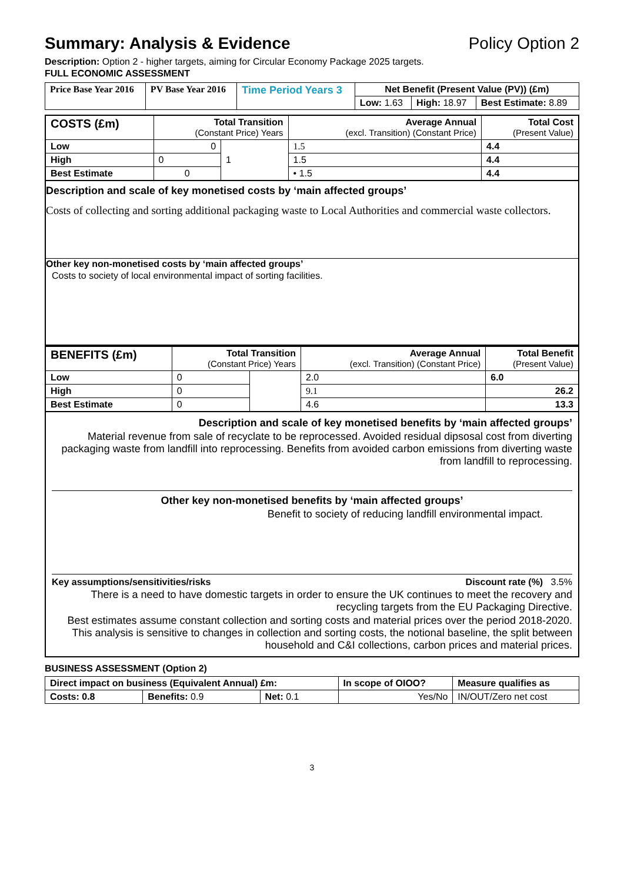Summary: Analysis & Evidence Policy Option 2
Description: Option 2 - higher targets, aiming for Circular Economy Package 2025 targets.
FULL ECONOMIC ASSESSMENT
| Price Base Year 2016 | PV Base Year 2016 | Time Period Years 3 | Net Benefit (Present Value (PV)) (£m) | | |
| | | | Low: 1.63 | High: 18.97 | Best Estimate: 8.89 |
| COSTS (£m) | Total Transition (Constant Price) Years | | Average Annual (excl. Transition) (Constant Price) | Total Cost (Present Value) |
| --- | --- | --- | --- | --- |
| Low | 0 | 1 | 1.5 | 4.4 |
| High | 0 | | 1.5 | 4.4 |
| Best Estimate | 0 | | • 1.5 | 4.4 |
Description and scale of key monetised costs by ‘main affected groups’
Costs of collecting and sorting additional packaging waste to Local Authorities and commercial waste collectors.
Other key non-monetised costs by ‘main affected groups’
Costs to society of local environmental impact of sorting facilities.
| BENEFITS (£m) | Total Transition (Constant Price) Years | | Average Annual (excl. Transition) (Constant Price) | Total Benefit (Present Value) |
| --- | --- | --- | --- | --- |
| Low | 0 | | 2.0 | 6.0 |
| High | 0 | | 9.1 | 26.2 |
| Best Estimate | 0 | | 4.6 | 13.3 |
Description and scale of key monetised benefits by ‘main affected groups’
Material revenue from sale of recyclate to be reprocessed. Avoided residual dipsosal cost from diverting packaging waste from landfill into reprocessing. Benefits from avoided carbon emissions from diverting waste from landfill to reprocessing.
Other key non-monetised benefits by ‘main affected groups’
Benefit to society of reducing landfill environmental impact.
Key assumptions/sensitivities/risks Discount rate (%) 3.5%
There is a need to have domestic targets in order to ensure the UK continues to meet the recovery and recycling targets from the EU Packaging Directive.
Best estimates assume constant collection and sorting costs and material prices over the period 2018-2020. This analysis is sensitive to changes in collection and sorting costs, the notional baseline, the split between household and C&I collections, carbon prices and material prices.
BUSINESS ASSESSMENT (Option 2)
| Direct impact on business (Equivalent Annual) £m: | | | In scope of OIOO? | Measure qualifies as |
| Costs: 0.8 | Benefits: 0.9 | Net: 0.1 | Yes/No | IN/OUT/Zero net cost |
3